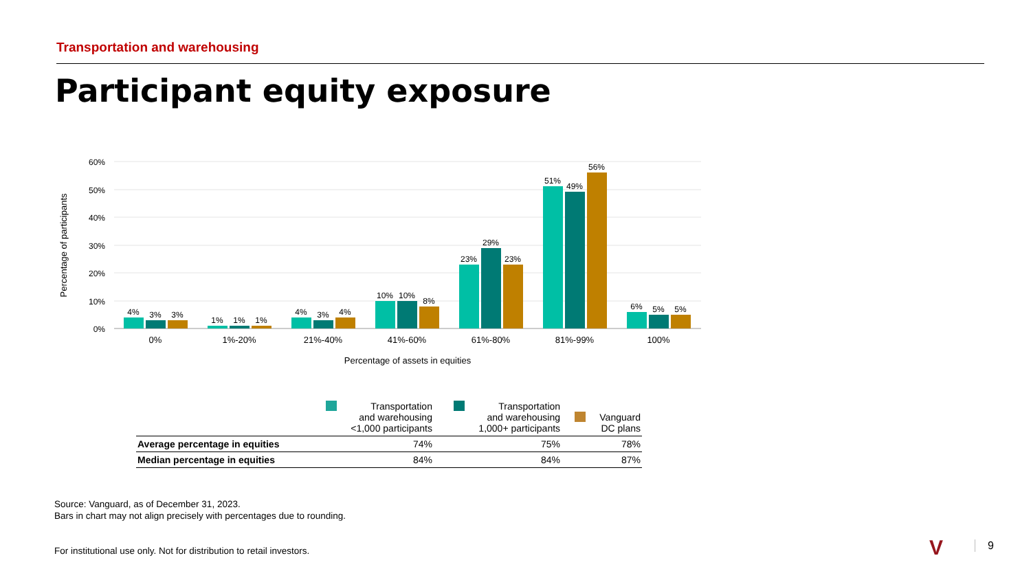Transportation and warehousing
Participant equity exposure
60%
50%
40%
30%
20%
10%
0%
Percentage of participants
4%
3%
3%
1%
1%
1%
4%
3%
4%
10%
10%
8%
23%
29%
23%
51%
49%
56%
6%
5%
5%
0%
1%-20%
21%-40%
41%-60%
61%-80%
81%-99%
100%
Percentage of assets in equities
| | Transportation and warehousing <1,000 participants | Transportation and warehousing 1,000+ participants | Vanguard DC plans |
| --- | --- | --- | --- |
| Average percentage in equities | 74% | 75% | 78% |
| Median percentage in equities | 84% | 84% | 87% |
Source: Vanguard, as of December 31, 2023.
Bars in chart may not align precisely with percentages due to rounding.
For institutional use only. Not for distribution to retail investors.
V 9